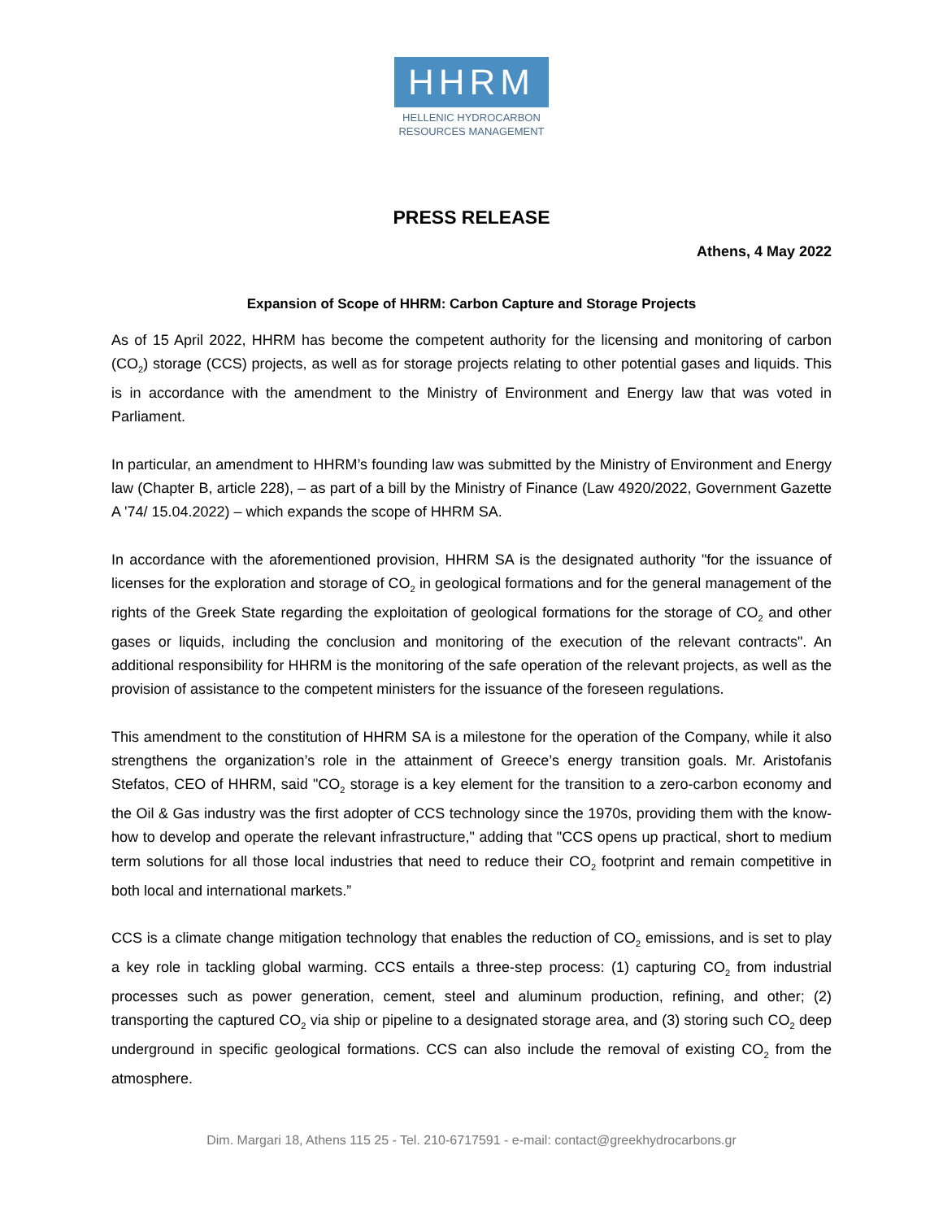HHRM
HELLENIC HYDROCARBON
RESOURCES MANAGEMENT
PRESS RELEASE
Athens, 4 May 2022
Expansion of Scope of HHRM: Carbon Capture and Storage Projects
As of 15 April 2022, HHRM has become the competent authority for the licensing and monitoring of carbon (CO<sub>2</sub>) storage (CCS) projects, as well as for storage projects relating to other potential gases and liquids. This is in accordance with the amendment to the Ministry of Environment and Energy law that was voted in Parliament.
In particular, an amendment to HHRM’s founding law was submitted by the Ministry of Environment and Energy law (Chapter B, article 228), – as part of a bill by the Ministry of Finance (Law 4920/2022, Government Gazette A '74/ 15.04.2022) – which expands the scope of HHRM SA.
In accordance with the aforementioned provision, HHRM SA is the designated authority "for the issuance of licenses for the exploration and storage of CO<sub>2</sub> in geological formations and for the general management of the rights of the Greek State regarding the exploitation of geological formations for the storage of CO<sub>2</sub> and other gases or liquids, including the conclusion and monitoring of the execution of the relevant contracts". An additional responsibility for HHRM is the monitoring of the safe operation of the relevant projects, as well as the provision of assistance to the competent ministers for the issuance of the foreseen regulations.
This amendment to the constitution of HHRM SA is a milestone for the operation of the Company, while it also strengthens the organization’s role in the attainment of Greece’s energy transition goals. Mr. Aristofanis Stefatos, CEO of HHRM, said "CO<sub>2</sub> storage is a key element for the transition to a zero-carbon economy and the Oil & Gas industry was the first adopter of CCS technology since the 1970s, providing them with the know-how to develop and operate the relevant infrastructure," adding that "CCS opens up practical, short to medium term solutions for all those local industries that need to reduce their CO<sub>2</sub> footprint and remain competitive in both local and international markets.”
CCS is a climate change mitigation technology that enables the reduction of CO<sub>2</sub> emissions, and is set to play a key role in tackling global warming. CCS entails a three-step process: (1) capturing CO<sub>2</sub> from industrial processes such as power generation, cement, steel and aluminum production, refining, and other; (2) transporting the captured CO<sub>2</sub> via ship or pipeline to a designated storage area, and (3) storing such CO<sub>2</sub> deep underground in specific geological formations. CCS can also include the removal of existing CO<sub>2</sub> from the atmosphere.
Dim. Margari 18, Athens 115 25 - Tel. 210-6717591 - e-mail: contact@greekhydrocarbons.gr